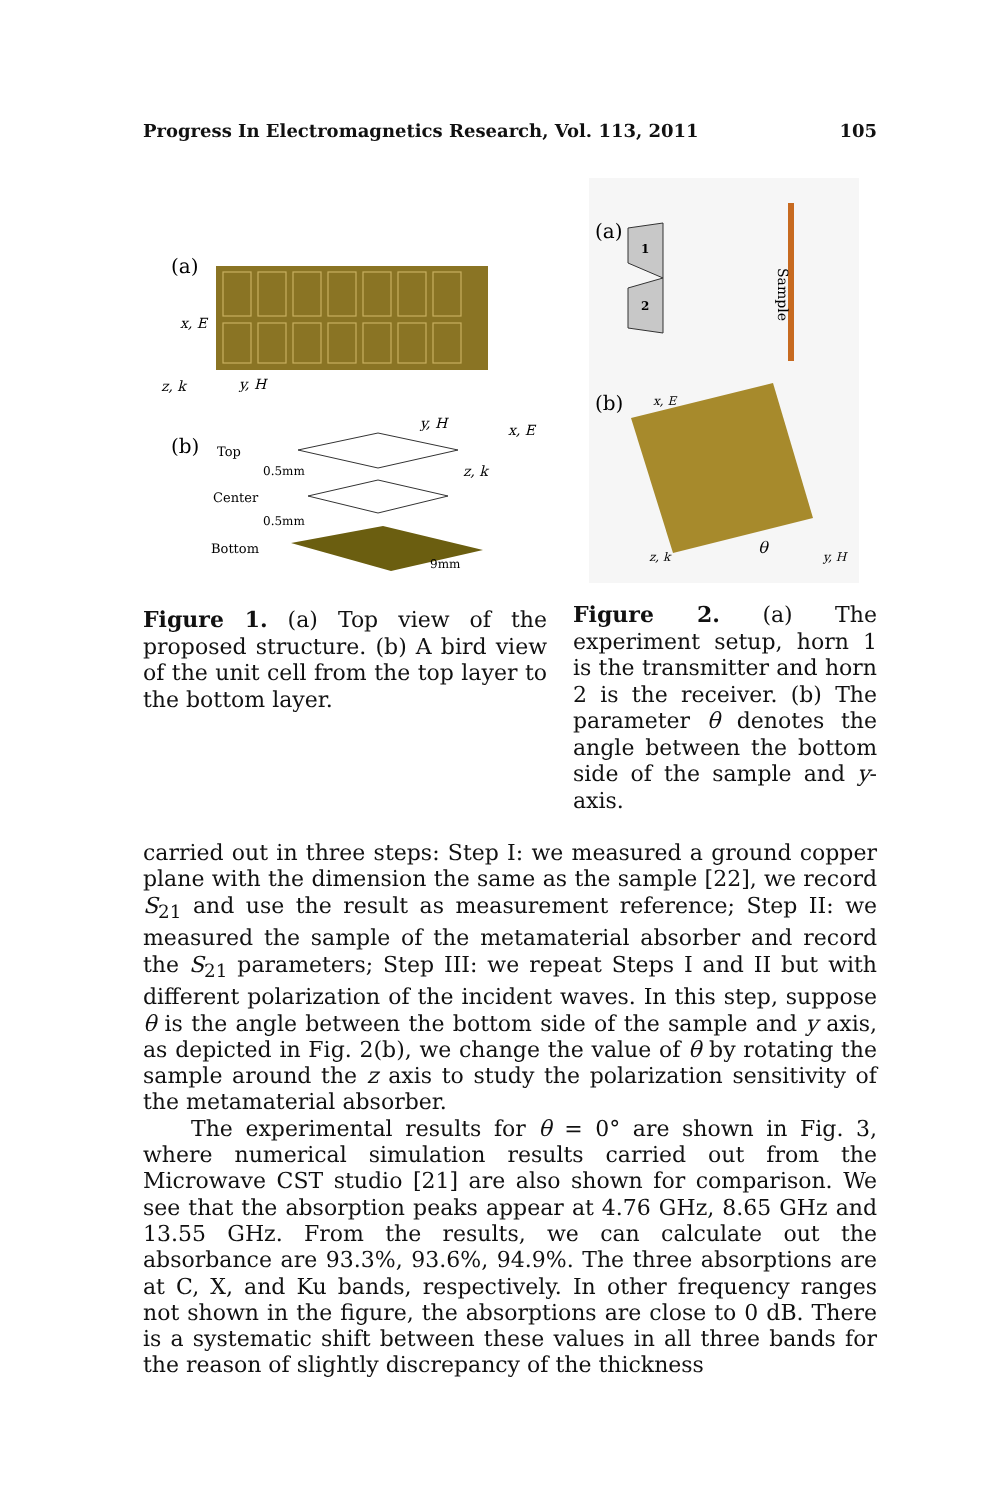Progress In Electromagnetics Research, Vol. 113, 2011 105
(a)
x, E
z, k
y, H
(b)
Top
0.5mm
Center
0.5mm
Bottom
9mm
y, H
x, E
z, k
Figure 1. (a) Top view of the proposed structure. (b) A bird view of the unit cell from the top layer to the bottom layer.
(a)
1
2
Sample
(b)
x, E
z, k
θ
y, H
Figure 2. (a) The experiment setup, horn 1 is the transmitter and horn 2 is the receiver. (b) The parameter θ denotes the angle between the bottom side of the sample and y-axis.
carried out in three steps: Step I: we measured a ground copper plane with the dimension the same as the sample [22], we record S<sub>21</sub> and use the result as measurement reference; Step II: we measured the sample of the metamaterial absorber and record the S<sub>21</sub> parameters; Step III: we repeat Steps I and II but with different polarization of the incident waves. In this step, suppose θ is the angle between the bottom side of the sample and y axis, as depicted in Fig. 2(b), we change the value of θ by rotating the sample around the z axis to study the polarization sensitivity of the metamaterial absorber.
The experimental results for θ = 0° are shown in Fig. 3, where numerical simulation results carried out from the Microwave CST studio [21] are also shown for comparison. We see that the absorption peaks appear at 4.76 GHz, 8.65 GHz and 13.55 GHz. From the results, we can calculate out the absorbance are 93.3%, 93.6%, 94.9%. The three absorptions are at C, X, and Ku bands, respectively. In other frequency ranges not shown in the figure, the absorptions are close to 0 dB. There is a systematic shift between these values in all three bands for the reason of slightly discrepancy of the thickness